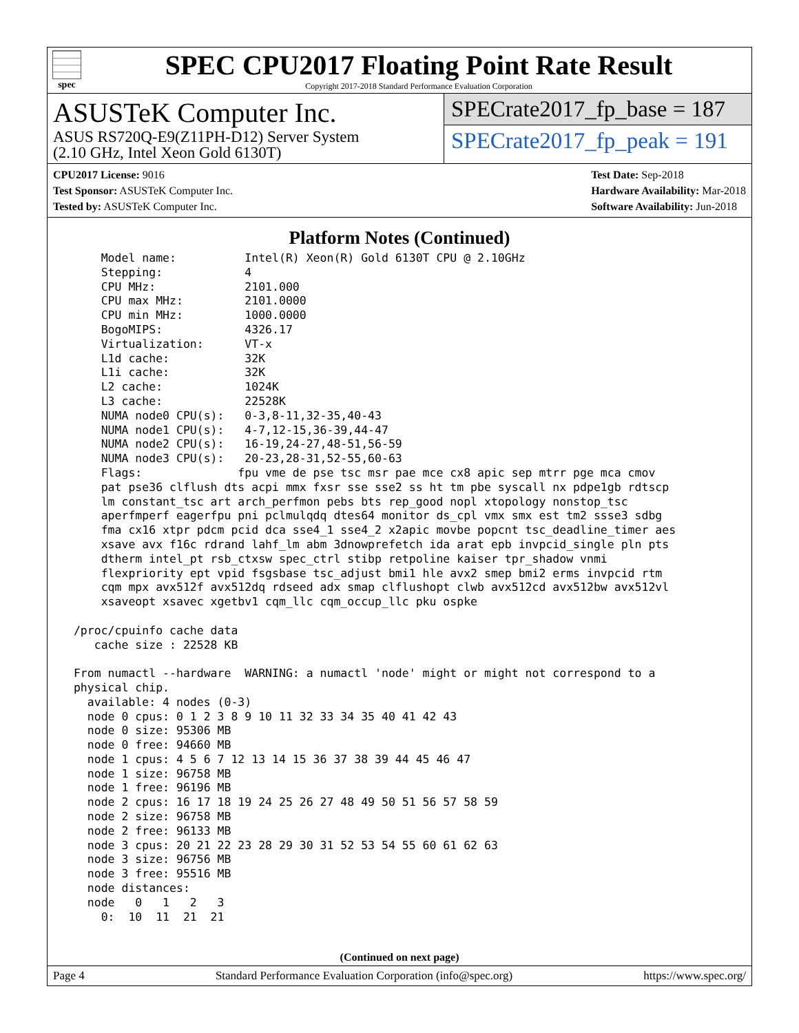spec
SPEC CPU2017 Floating Point Rate Result
Copyright 2017-2018 Standard Performance Evaluation Corporation
ASUSTeK Computer Inc.
ASUS RS720Q-E9(Z11PH-D12) Server System
(2.10 GHz, Intel Xeon Gold 6130T)
SPECrate2017_fp_base = 187
SPECrate2017_fp_peak = 191
CPU2017 License: 9016
Test Sponsor: ASUSTeK Computer Inc.
Tested by: ASUSTeK Computer Inc.
Test Date: Sep-2018
Hardware Availability: Mar-2018
Software Availability: Jun-2018
Platform Notes (Continued)
     Model name:          Intel(R) Xeon(R) Gold 6130T CPU @ 2.10GHz
     Stepping:            4
     CPU MHz:             2101.000
     CPU max MHz:         2101.0000
     CPU min MHz:         1000.0000
     BogoMIPS:            4326.17
     Virtualization:      VT-x
     L1d cache:           32K
     L1i cache:           32K
     L2 cache:            1024K
     L3 cache:            22528K
     NUMA node0 CPU(s):   0-3,8-11,32-35,40-43
     NUMA node1 CPU(s):   4-7,12-15,36-39,44-47
     NUMA node2 CPU(s):   16-19,24-27,48-51,56-59
     NUMA node3 CPU(s):   20-23,28-31,52-55,60-63
     Flags:              fpu vme de pse tsc msr pae mce cx8 apic sep mtrr pge mca cmov
     pat pse36 clflush dts acpi mmx fxsr sse sse2 ss ht tm pbe syscall nx pdpe1gb rdtscp
     lm constant_tsc art arch_perfmon pebs bts rep_good nopl xtopology nonstop_tsc
     aperfmperf eagerfpu pni pclmulqdq dtes64 monitor ds_cpl vmx smx est tm2 ssse3 sdbg
     fma cx16 xtpr pdcm pcid dca sse4_1 sse4_2 x2apic movbe popcnt tsc_deadline_timer aes
     xsave avx f16c rdrand lahf_lm abm 3dnowprefetch ida arat epb invpcid_single pln pts
     dtherm intel_pt rsb_ctxsw spec_ctrl stibp retpoline kaiser tpr_shadow vnmi
     flexpriority ept vpid fsgsbase tsc_adjust bmi1 hle avx2 smep bmi2 erms invpcid rtm
     cqm mpx avx512f avx512dq rdseed adx smap clflushopt clwb avx512cd avx512bw avx512vl
     xsaveopt xsavec xgetbv1 cqm_llc cqm_occup_llc pku ospke

 /proc/cpuinfo cache data
    cache size : 22528 KB

 From numactl --hardware  WARNING: a numactl 'node' might or might not correspond to a
 physical chip.
   available: 4 nodes (0-3)
   node 0 cpus: 0 1 2 3 8 9 10 11 32 33 34 35 40 41 42 43
   node 0 size: 95306 MB
   node 0 free: 94660 MB
   node 1 cpus: 4 5 6 7 12 13 14 15 36 37 38 39 44 45 46 47
   node 1 size: 96758 MB
   node 1 free: 96196 MB
   node 2 cpus: 16 17 18 19 24 25 26 27 48 49 50 51 56 57 58 59
   node 2 size: 96758 MB
   node 2 free: 96133 MB
   node 3 cpus: 20 21 22 23 28 29 30 31 52 53 54 55 60 61 62 63
   node 3 size: 96756 MB
   node 3 free: 95516 MB
   node distances:
   node   0   1   2   3
     0:  10  11  21  21
(Continued on next page)
Page 4 Standard Performance Evaluation Corporation (info@spec.org) https://www.spec.org/